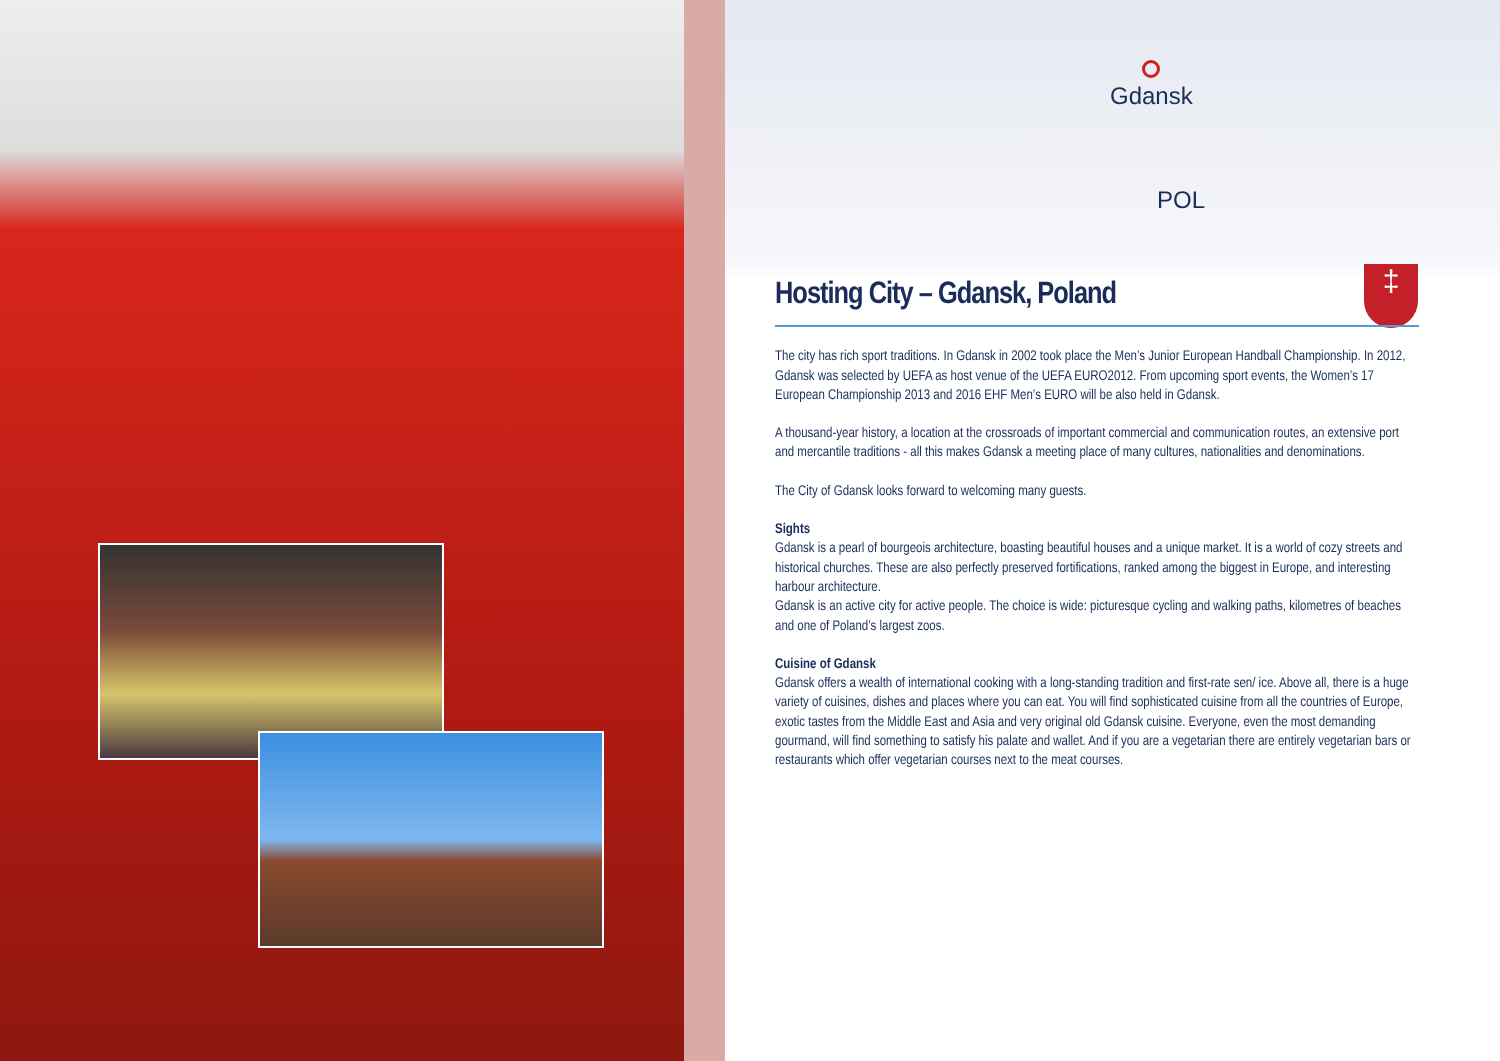Gdansk
POL
‡
Hosting City – Gdansk, Poland
The city has rich sport traditions. In Gdansk in 2002 took place the Men’s Junior European Handball Championship. In 2012, Gdansk was selected by UEFA as host venue of the UEFA EURO2012. From upcoming sport events, the Women’s 17 European Championship 2013 and 2016 EHF Men’s EURO will be also held in Gdansk.
A thousand-year history, a location at the crossroads of important commercial and communication routes, an extensive port and mercantile traditions - all this makes Gdansk a meeting place of many cultures, nationalities and denominations.
The City of Gdansk looks forward to welcoming many guests.
Sights
Gdansk is a pearl of bourgeois architecture, boasting beautiful houses and a unique market. It is a world of cozy streets and historical churches. These are also perfectly preserved fortifications, ranked among the biggest in Europe, and interesting harbour architecture.
Gdansk is an active city for active people. The choice is wide: picturesque cycling and walking paths, kilometres of beaches and one of Poland’s largest zoos.
Cuisine of Gdansk
Gdansk offers a wealth of international cooking with a long-standing tradition and first-rate sen/ ice. Above all, there is a huge variety of cuisines, dishes and places where you can eat. You will find sophisticated cuisine from all the countries of Europe, exotic tastes from the Middle East and Asia and very original old Gdansk cuisine. Everyone, even the most demanding gourmand, will find something to satisfy his palate and wallet. And if you are a vegetarian there are entirely vegetarian bars or restaurants which offer vegetarian courses next to the meat courses.